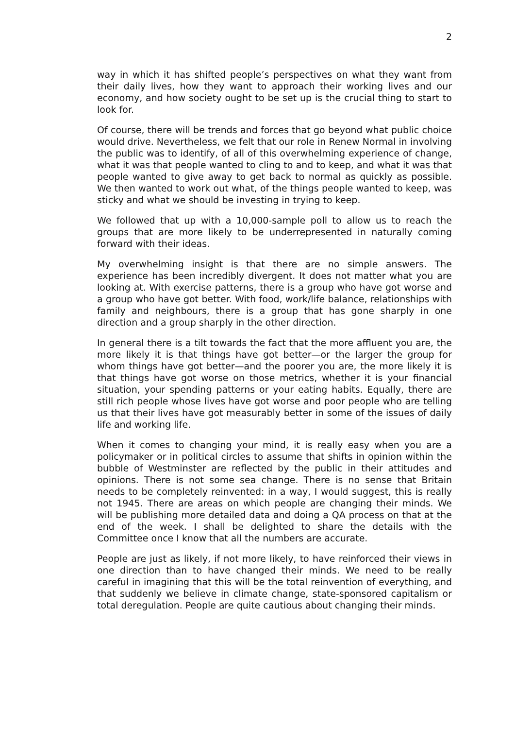2
way in which it has shifted people’s perspectives on what they want from their daily lives, how they want to approach their working lives and our economy, and how society ought to be set up is the crucial thing to start to look for.
Of course, there will be trends and forces that go beyond what public choice would drive. Nevertheless, we felt that our role in Renew Normal in involving the public was to identify, of all of this overwhelming experience of change, what it was that people wanted to cling to and to keep, and what it was that people wanted to give away to get back to normal as quickly as possible. We then wanted to work out what, of the things people wanted to keep, was sticky and what we should be investing in trying to keep.
We followed that up with a 10,000-sample poll to allow us to reach the groups that are more likely to be underrepresented in naturally coming forward with their ideas.
My overwhelming insight is that there are no simple answers. The experience has been incredibly divergent. It does not matter what you are looking at. With exercise patterns, there is a group who have got worse and a group who have got better. With food, work/life balance, relationships with family and neighbours, there is a group that has gone sharply in one direction and a group sharply in the other direction.
In general there is a tilt towards the fact that the more affluent you are, the more likely it is that things have got better—or the larger the group for whom things have got better—and the poorer you are, the more likely it is that things have got worse on those metrics, whether it is your financial situation, your spending patterns or your eating habits. Equally, there are still rich people whose lives have got worse and poor people who are telling us that their lives have got measurably better in some of the issues of daily life and working life.
When it comes to changing your mind, it is really easy when you are a policymaker or in political circles to assume that shifts in opinion within the bubble of Westminster are reflected by the public in their attitudes and opinions. There is not some sea change. There is no sense that Britain needs to be completely reinvented: in a way, I would suggest, this is really not 1945. There are areas on which people are changing their minds. We will be publishing more detailed data and doing a QA process on that at the end of the week. I shall be delighted to share the details with the Committee once I know that all the numbers are accurate.
People are just as likely, if not more likely, to have reinforced their views in one direction than to have changed their minds. We need to be really careful in imagining that this will be the total reinvention of everything, and that suddenly we believe in climate change, state-sponsored capitalism or total deregulation. People are quite cautious about changing their minds.